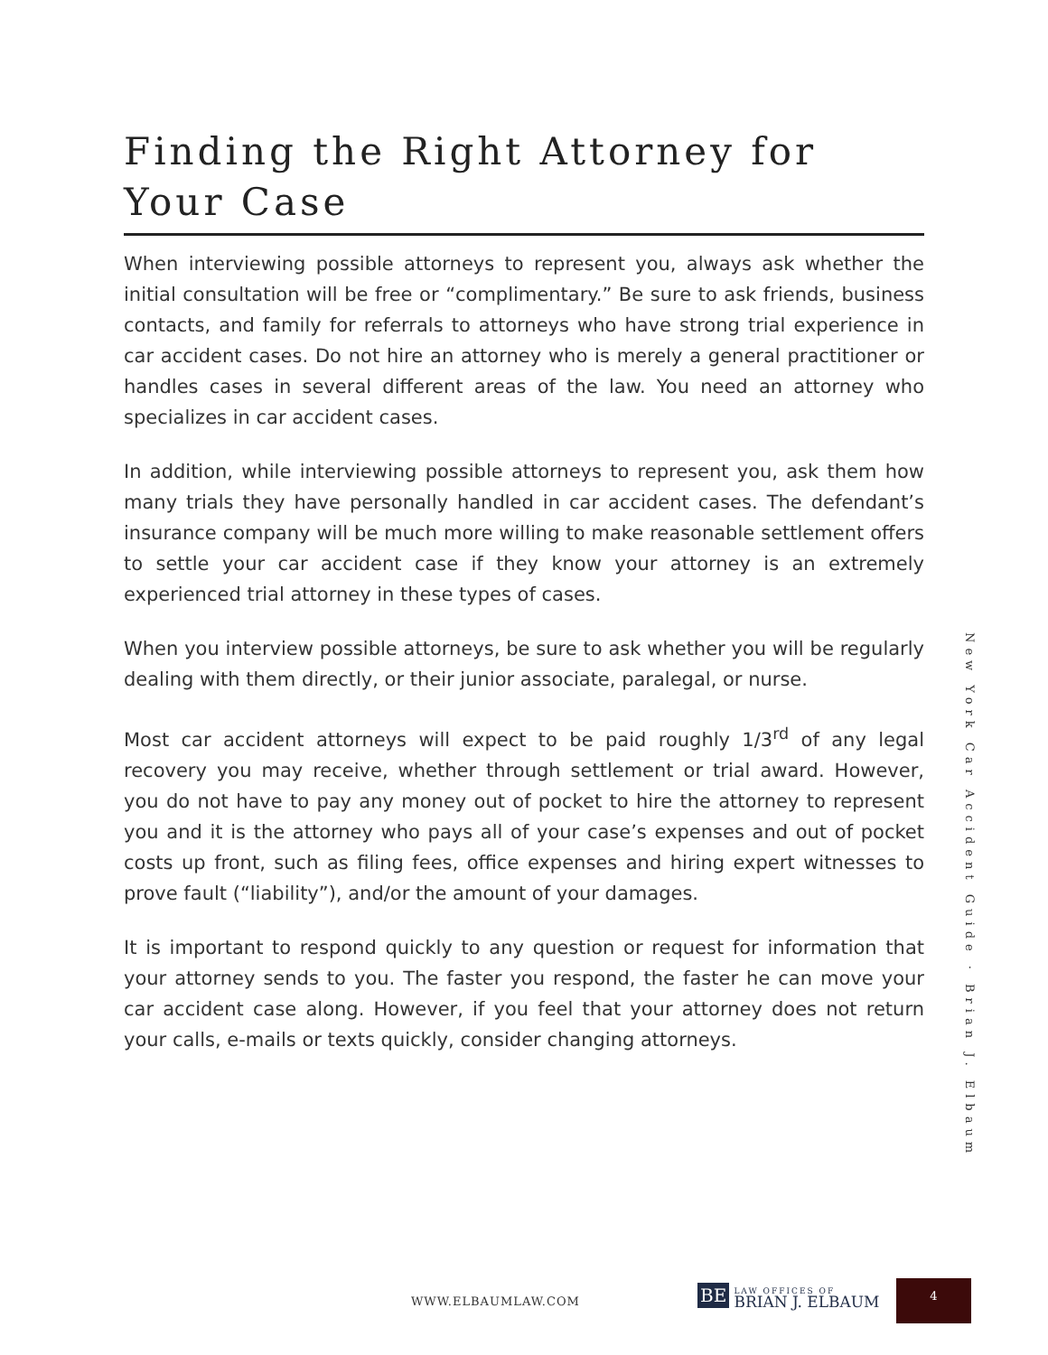Finding the Right Attorney for Your Case
When interviewing possible attorneys to represent you, always ask whether the initial consultation will be free or “complimentary.” Be sure to ask friends, business contacts, and family for referrals to attorneys who have strong trial experience in car accident cases. Do not hire an attorney who is merely a general practitioner or handles cases in several different areas of the law. You need an attorney who specializes in car accident cases.
In addition, while interviewing possible attorneys to represent you, ask them how many trials they have personally handled in car accident cases. The defendant’s insurance company will be much more willing to make reasonable settlement offers to settle your car accident case if they know your attorney is an extremely experienced trial attorney in these types of cases.
When you interview possible attorneys, be sure to ask whether you will be regularly dealing with them directly, or their junior associate, paralegal, or nurse.
Most car accident attorneys will expect to be paid roughly 1/3<sup>rd</sup> of any legal recovery you may receive, whether through settlement or trial award. However, you do not have to pay any money out of pocket to hire the attorney to represent you and it is the attorney who pays all of your case’s expenses and out of pocket costs up front, such as filing fees, office expenses and hiring expert witnesses to prove fault (“liability”), and/or the amount of your damages.
It is important to respond quickly to any question or request for information that your attorney sends to you. The faster you respond, the faster he can move your car accident case along. However, if you feel that your attorney does not return your calls, e-mails or texts quickly, consider changing attorneys.
New York Car Accident Guide · Brian J. Elbaum
WWW.ELBAUMLAW.COM
BE LAW OFFICES OF
BRIAN J. ELBAUM
4